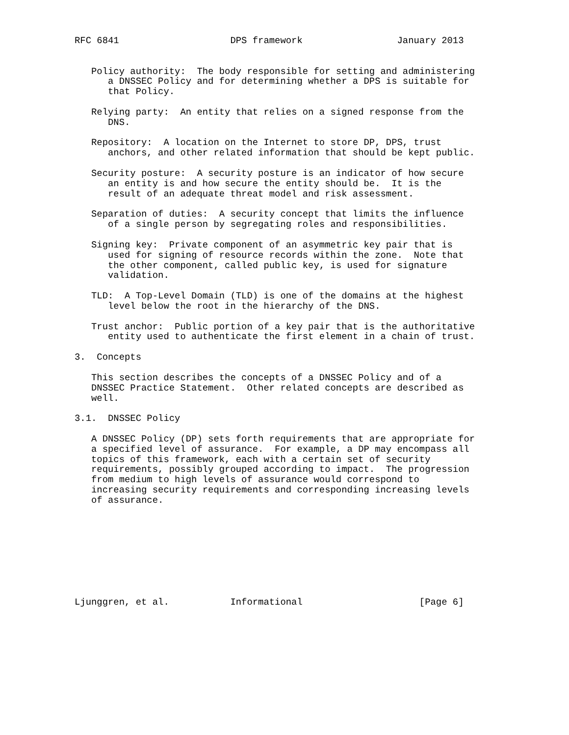RFC 6841                    DPS framework                 January 2013


   Policy authority:  The body responsible for setting and administering
      a DNSSEC Policy and for determining whether a DPS is suitable for
      that Policy.

   Relying party:  An entity that relies on a signed response from the
      DNS.

   Repository:  A location on the Internet to store DP, DPS, trust
      anchors, and other related information that should be kept public.

   Security posture:  A security posture is an indicator of how secure
      an entity is and how secure the entity should be.  It is the
      result of an adequate threat model and risk assessment.

   Separation of duties:  A security concept that limits the influence
      of a single person by segregating roles and responsibilities.

   Signing key:  Private component of an asymmetric key pair that is
      used for signing of resource records within the zone.  Note that
      the other component, called public key, is used for signature
      validation.

   TLD:  A Top-Level Domain (TLD) is one of the domains at the highest
      level below the root in the hierarchy of the DNS.

   Trust anchor:  Public portion of a key pair that is the authoritative
      entity used to authenticate the first element in a chain of trust.

3.  Concepts

   This section describes the concepts of a DNSSEC Policy and of a
   DNSSEC Practice Statement.  Other related concepts are described as
   well.

3.1.  DNSSEC Policy

   A DNSSEC Policy (DP) sets forth requirements that are appropriate for
   a specified level of assurance.  For example, a DP may encompass all
   topics of this framework, each with a certain set of security
   requirements, possibly grouped according to impact.  The progression
   from medium to high levels of assurance would correspond to
   increasing security requirements and corresponding increasing levels
   of assurance.









Ljunggren, et al.           Informational                     [Page 6]